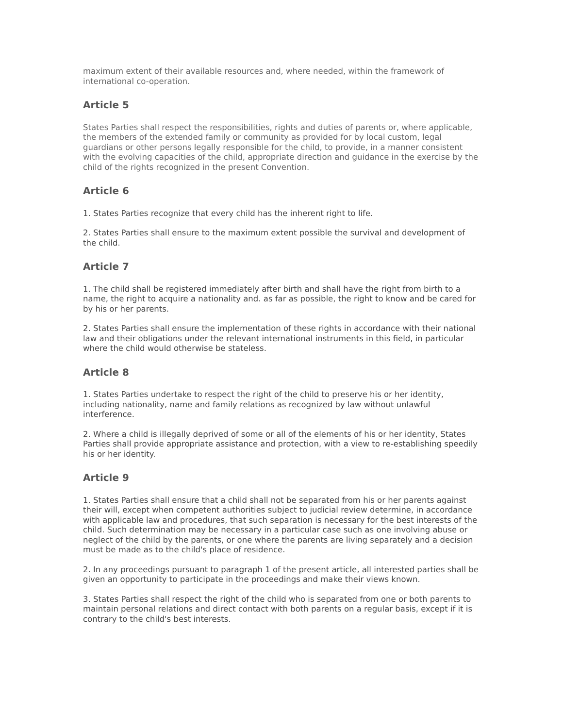maximum extent of their available resources and, where needed, within the framework of international co-operation.
Article 5
States Parties shall respect the responsibilities, rights and duties of parents or, where applicable, the members of the extended family or community as provided for by local custom, legal guardians or other persons legally responsible for the child, to provide, in a manner consistent with the evolving capacities of the child, appropriate direction and guidance in the exercise by the child of the rights recognized in the present Convention.
Article 6
1. States Parties recognize that every child has the inherent right to life.
2. States Parties shall ensure to the maximum extent possible the survival and development of the child.
Article 7
1. The child shall be registered immediately after birth and shall have the right from birth to a name, the right to acquire a nationality and. as far as possible, the right to know and be cared for by his or her parents.
2. States Parties shall ensure the implementation of these rights in accordance with their national law and their obligations under the relevant international instruments in this field, in particular where the child would otherwise be stateless.
Article 8
1. States Parties undertake to respect the right of the child to preserve his or her identity, including nationality, name and family relations as recognized by law without unlawful interference.
2. Where a child is illegally deprived of some or all of the elements of his or her identity, States Parties shall provide appropriate assistance and protection, with a view to re-establishing speedily his or her identity.
Article 9
1. States Parties shall ensure that a child shall not be separated from his or her parents against their will, except when competent authorities subject to judicial review determine, in accordance with applicable law and procedures, that such separation is necessary for the best interests of the child. Such determination may be necessary in a particular case such as one involving abuse or neglect of the child by the parents, or one where the parents are living separately and a decision must be made as to the child's place of residence.
2. In any proceedings pursuant to paragraph 1 of the present article, all interested parties shall be given an opportunity to participate in the proceedings and make their views known.
3. States Parties shall respect the right of the child who is separated from one or both parents to maintain personal relations and direct contact with both parents on a regular basis, except if it is contrary to the child's best interests.